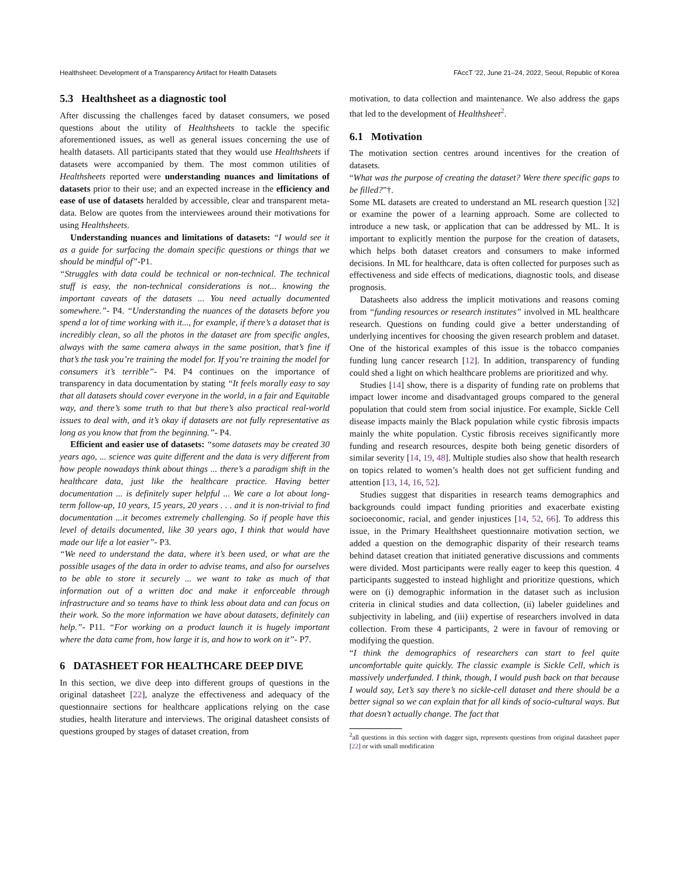Healthsheet: Development of a Transparency Artifact for Health Datasets FAccT ’22, June 21–24, 2022, Seoul, Republic of Korea
5.3 Healthsheet as a diagnostic tool
After discussing the challenges faced by dataset consumers, we posed questions about the utility of Healthsheets to tackle the specific aforementioned issues, as well as general issues concerning the use of health datasets. All participants stated that they would use Healthsheets if datasets were accompanied by them. The most common utilities of Healthsheets reported were understanding nuances and limitations of datasets prior to their use; and an expected increase in the efficiency and ease of use of datasets heralded by accessible, clear and transparent meta-data. Below are quotes from the interviewees around their motivations for using Healthsheets.
Understanding nuances and limitations of datasets: “I would see it as a guide for surfacing the domain specific questions or things that we should be mindful of”-P1.
“Struggles with data could be technical or non-technical. The technical stuff is easy, the non-technical considerations is not... knowing the important caveats of the datasets ... You need actually documented somewhere.”- P4. “Understanding the nuances of the datasets before you spend a lot of time working with it..., for example, if there’s a dataset that is incredibly clean, so all the photos in the dataset are from specific angles, always with the same camera always in the same position, that’s fine if that’s the task you’re training the model for. If you’re training the model for consumers it’s terrible”- P4. P4 continues on the importance of transparency in data documentation by stating “It feels morally easy to say that all datasets should cover everyone in the world, in a fair and Equitable way, and there’s some truth to that but there’s also practical real-world issues to deal with, and it’s okay if datasets are not fully representative as long as you know that from the beginning.”- P4.
Efficient and easier use of datasets: “some datasets may be created 30 years ago, ... science was quite different and the data is very different from how people nowadays think about things ... there’s a paradigm shift in the healthcare data, just like the healthcare practice. Having better documentation ... is definitely super helpful ... We care a lot about long-term follow-up, 10 years, 15 years, 20 years . . . and it is non-trivial to find documentation ...it becomes extremely challenging. So if people have this level of details documented, like 30 years ago, I think that would have made our life a lot easier”- P3.
“We need to understand the data, where it’s been used, or what are the possible usages of the data in order to advise teams, and also for ourselves to be able to store it securely ... we want to take as much of that information out of a written doc and make it enforceable through infrastructure and so teams have to think less about data and can focus on their work. So the more information we have about datasets, definitely can help.”- P11. “For working on a product launch it is hugely important where the data came from, how large it is, and how to work on it”- P7.
6 DATASHEET FOR HEALTHCARE DEEP DIVE
In this section, we dive deep into different groups of questions in the original datasheet [22], analyze the effectiveness and adequacy of the questionnaire sections for healthcare applications relying on the case studies, health literature and interviews. The original datasheet consists of questions grouped by stages of dataset creation, from
motivation, to data collection and maintenance. We also address the gaps that led to the development of Healthsheet<sup>2</sup>.
6.1 Motivation
The motivation section centres around incentives for the creation of datasets.
“What was the purpose of creating the dataset? Were there specific gaps to be filled?”†.
Some ML datasets are created to understand an ML research question [32] or examine the power of a learning approach. Some are collected to introduce a new task, or application that can be addressed by ML. It is important to explicitly mention the purpose for the creation of datasets, which helps both dataset creators and consumers to make informed decisions. In ML for healthcare, data is often collected for purposes such as effectiveness and side effects of medications, diagnostic tools, and disease prognosis.
Datasheets also address the implicit motivations and reasons coming from “funding resources or research institutes” involved in ML healthcare research. Questions on funding could give a better understanding of underlying incentives for choosing the given research problem and dataset. One of the historical examples of this issue is the tobacco companies funding lung cancer research [12]. In addition, transparency of funding could shed a light on which healthcare problems are prioritized and why.
Studies [14] show, there is a disparity of funding rate on problems that impact lower income and disadvantaged groups compared to the general population that could stem from social injustice. For example, Sickle Cell disease impacts mainly the Black population while cystic fibrosis impacts mainly the white population. Cystic fibrosis receives significantly more funding and research resources, despite both being genetic disorders of similar severity [14, 19, 48]. Multiple studies also show that health research on topics related to women’s health does not get sufficient funding and attention [13, 14, 16, 52].
Studies suggest that disparities in research teams demographics and backgrounds could impact funding priorities and exacerbate existing socioeconomic, racial, and gender injustices [14, 52, 66]. To address this issue, in the Primary Healthsheet questionnaire motivation section, we added a question on the demographic disparity of their research teams behind dataset creation that initiated generative discussions and comments were divided. Most participants were really eager to keep this question. 4 participants suggested to instead highlight and prioritize questions, which were on (i) demographic information in the dataset such as inclusion criteria in clinical studies and data collection, (ii) labeler guidelines and subjectivity in labeling, and (iii) expertise of researchers involved in data collection. From these 4 participants, 2 were in favour of removing or modifying the question.
“I think the demographics of researchers can start to feel quite uncomfortable quite quickly. The classic example is Sickle Cell, which is massively underfunded. I think, though, I would push back on that because I would say, Let’s say there’s no sickle-cell dataset and there should be a better signal so we can explain that for all kinds of socio-cultural ways. But that doesn’t actually change. The fact that
<sup>2</sup> all questions in this section with dagger sign, represents questions from original datasheet paper [22] or with small modification